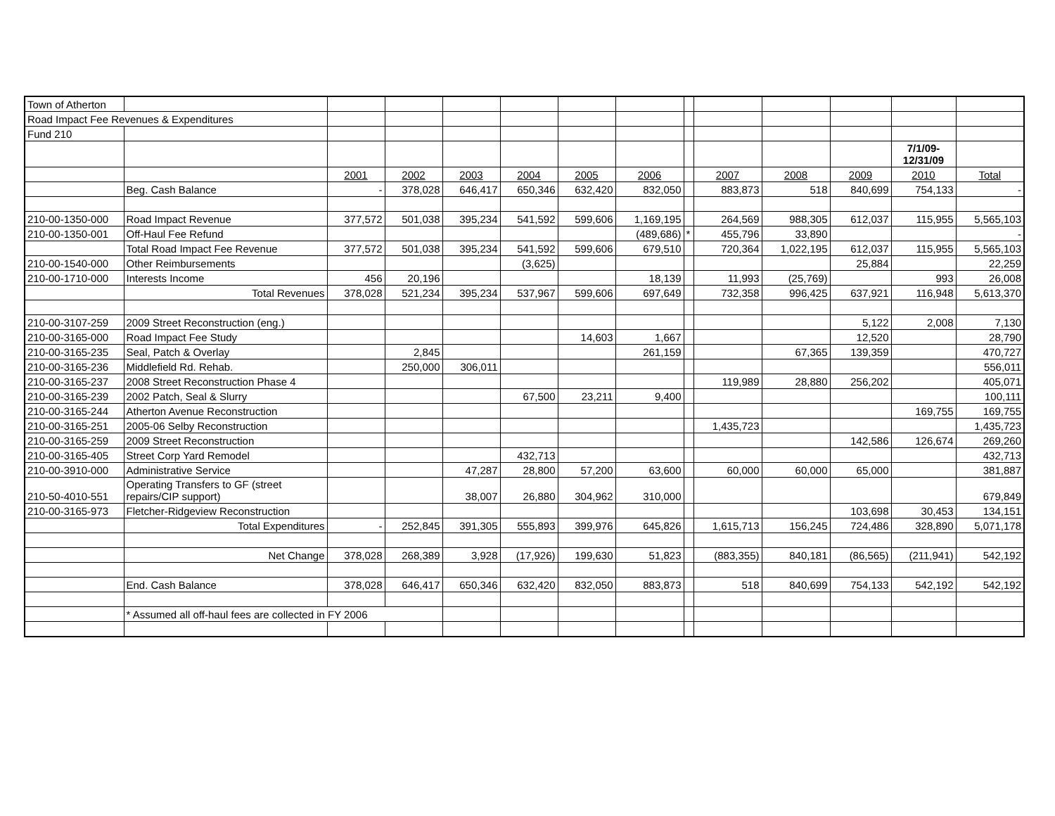| Town of Atherton | | | | | | | | | | | | | |
| Road Impact Fee Revenues & Expenditures | | | | | | | | | | | | | |
| Fund 210 | | | | | | | | | | | | | |
| | | | | | | | | | | | | 7/1/09- 12/31/09 | |
| | | 2001 | 2002 | 2003 | 2004 | 2005 | 2006 | | 2007 | 2008 | 2009 | 2010 | Total |
| | Beg. Cash Balance | - | 378,028 | 646,417 | 650,346 | 632,420 | 832,050 | | 883,873 | 518 | 840,699 | 754,133 | - |
| 210-00-1350-000 | Road Impact Revenue | 377,572 | 501,038 | 395,234 | 541,592 | 599,606 | 1,169,195 | | 264,569 | 988,305 | 612,037 | 115,955 | 5,565,103 |
| 210-00-1350-001 | Off-Haul Fee Refund | | | | | | (489,686) | * | 455,796 | 33,890 | | | - |
| | Total Road Impact Fee Revenue | 377,572 | 501,038 | 395,234 | 541,592 | 599,606 | 679,510 | | 720,364 | 1,022,195 | 612,037 | 115,955 | 5,565,103 |
| 210-00-1540-000 | Other Reimbursements | | | | (3,625) | | | | | | 25,884 | | 22,259 |
| 210-00-1710-000 | Interests Income | 456 | 20,196 | | | | 18,139 | | 11,993 | (25,769) | | 993 | 26,008 |
| | Total Revenues | 378,028 | 521,234 | 395,234 | 537,967 | 599,606 | 697,649 | | 732,358 | 996,425 | 637,921 | 116,948 | 5,613,370 |
| 210-00-3107-259 | 2009 Street Reconstruction (eng.) | | | | | | | | | | 5,122 | 2,008 | 7,130 |
| 210-00-3165-000 | Road Impact Fee Study | | | | | 14,603 | 1,667 | | | | 12,520 | | 28,790 |
| 210-00-3165-235 | Seal, Patch & Overlay | | 2,845 | | | | 261,159 | | | 67,365 | 139,359 | | 470,727 |
| 210-00-3165-236 | Middlefield Rd. Rehab. | | 250,000 | 306,011 | | | | | | | | | 556,011 |
| 210-00-3165-237 | 2008 Street Reconstruction Phase 4 | | | | | | | | 119,989 | 28,880 | 256,202 | | 405,071 |
| 210-00-3165-239 | 2002 Patch, Seal & Slurry | | | | 67,500 | 23,211 | 9,400 | | | | | | 100,111 |
| 210-00-3165-244 | Atherton Avenue Reconstruction | | | | | | | | | | | 169,755 | 169,755 |
| 210-00-3165-251 | 2005-06 Selby Reconstruction | | | | | | | | 1,435,723 | | | | 1,435,723 |
| 210-00-3165-259 | 2009 Street Reconstruction | | | | | | | | | | 142,586 | 126,674 | 269,260 |
| 210-00-3165-405 | Street Corp Yard Remodel | | | | 432,713 | | | | | | | | 432,713 |
| 210-00-3910-000 | Administrative Service | | | 47,287 | 28,800 | 57,200 | 63,600 | | 60,000 | 60,000 | 65,000 | | 381,887 |
| 210-50-4010-551 | Operating Transfers to GF (street repairs/CIP support) | | | 38,007 | 26,880 | 304,962 | 310,000 | | | | | | 679,849 |
| 210-00-3165-973 | Fletcher-Ridgeview Reconstruction | | | | | | | | | | 103,698 | 30,453 | 134,151 |
| | Total Expenditures | - | 252,845 | 391,305 | 555,893 | 399,976 | 645,826 | | 1,615,713 | 156,245 | 724,486 | 328,890 | 5,071,178 |
| | Net Change | 378,028 | 268,389 | 3,928 | (17,926) | 199,630 | 51,823 | | (883,355) | 840,181 | (86,565) | (211,941) | 542,192 |
| | End. Cash Balance | 378,028 | 646,417 | 650,346 | 632,420 | 832,050 | 883,873 | | 518 | 840,699 | 754,133 | 542,192 | 542,192 |
| | * Assumed all off-haul fees are collected in FY 2006 | | | | | | | | | | | | |